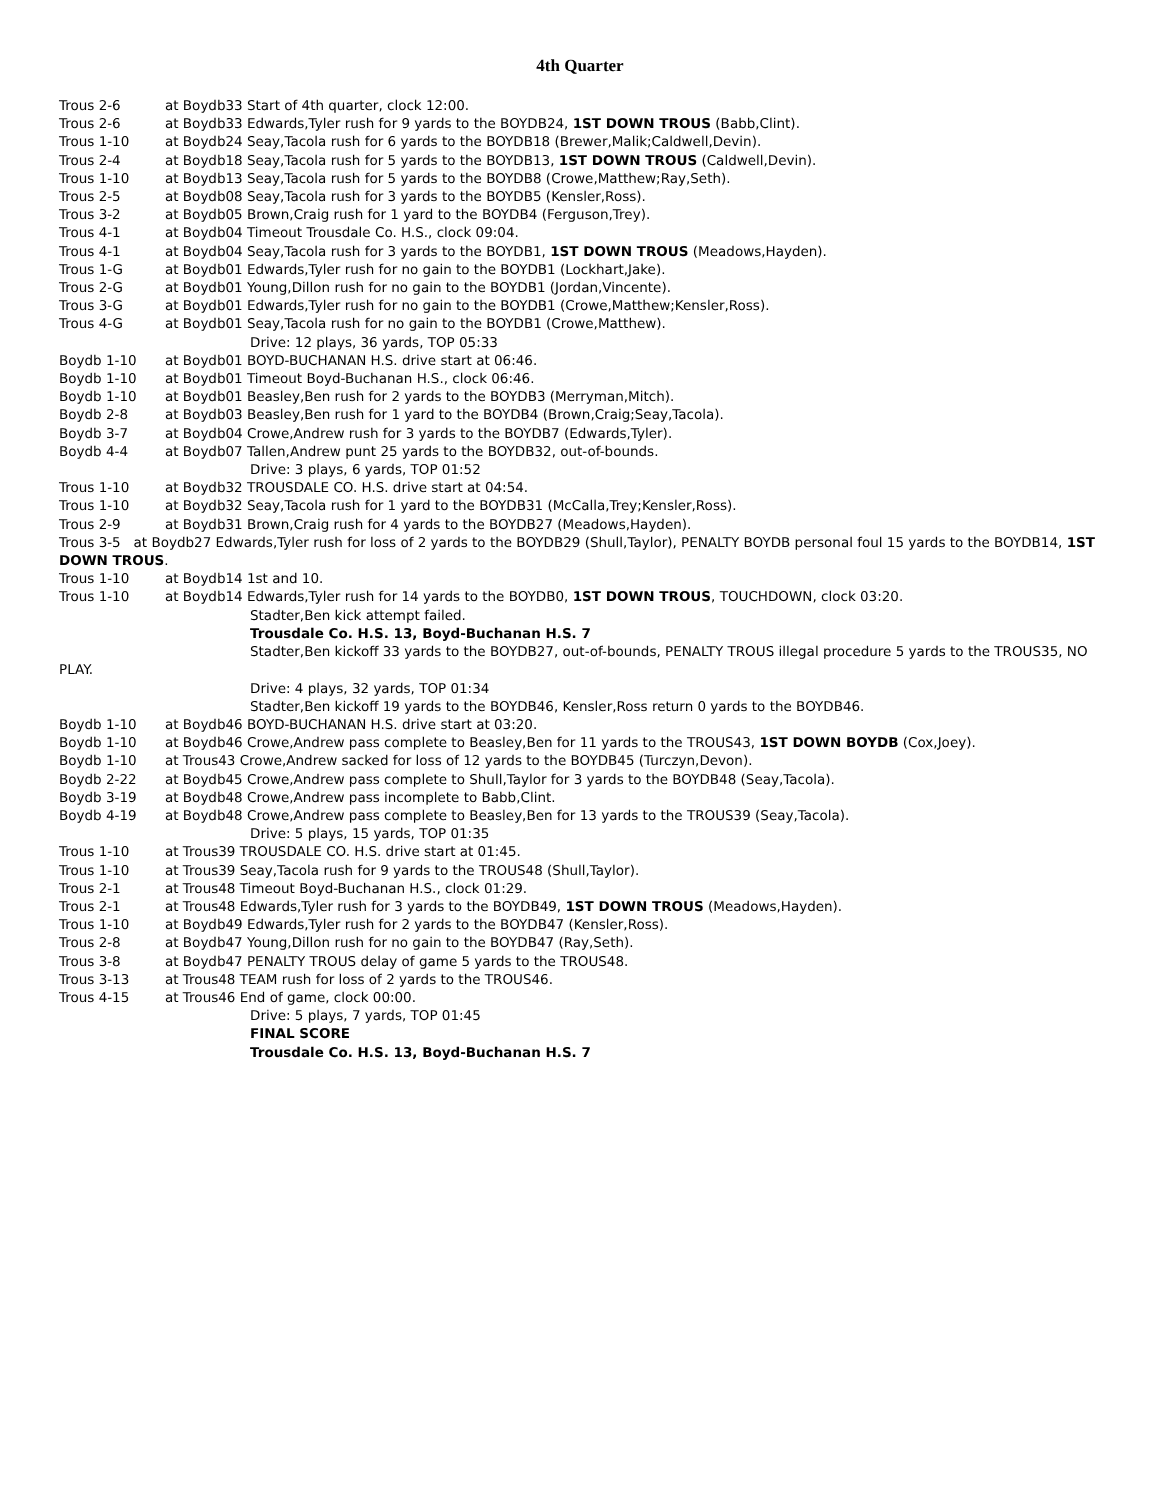4th Quarter
Trous 2-6 at Boydb33 Start of 4th quarter, clock 12:00.
Trous 2-6 at Boydb33 Edwards,Tyler rush for 9 yards to the BOYDB24, 1ST DOWN TROUS (Babb,Clint).
Trous 1-10 at Boydb24 Seay,Tacola rush for 6 yards to the BOYDB18 (Brewer,Malik;Caldwell,Devin).
Trous 2-4 at Boydb18 Seay,Tacola rush for 5 yards to the BOYDB13, 1ST DOWN TROUS (Caldwell,Devin).
Trous 1-10 at Boydb13 Seay,Tacola rush for 5 yards to the BOYDB8 (Crowe,Matthew;Ray,Seth).
Trous 2-5 at Boydb08 Seay,Tacola rush for 3 yards to the BOYDB5 (Kensler,Ross).
Trous 3-2 at Boydb05 Brown,Craig rush for 1 yard to the BOYDB4 (Ferguson,Trey).
Trous 4-1 at Boydb04 Timeout Trousdale Co. H.S., clock 09:04.
Trous 4-1 at Boydb04 Seay,Tacola rush for 3 yards to the BOYDB1, 1ST DOWN TROUS (Meadows,Hayden).
Trous 1-G at Boydb01 Edwards,Tyler rush for no gain to the BOYDB1 (Lockhart,Jake).
Trous 2-G at Boydb01 Young,Dillon rush for no gain to the BOYDB1 (Jordan,Vincente).
Trous 3-G at Boydb01 Edwards,Tyler rush for no gain to the BOYDB1 (Crowe,Matthew;Kensler,Ross).
Trous 4-G at Boydb01 Seay,Tacola rush for no gain to the BOYDB1 (Crowe,Matthew).
Drive: 12 plays, 36 yards, TOP 05:33
Boydb 1-10 at Boydb01 BOYD-BUCHANAN H.S. drive start at 06:46.
Boydb 1-10 at Boydb01 Timeout Boyd-Buchanan H.S., clock 06:46.
Boydb 1-10 at Boydb01 Beasley,Ben rush for 2 yards to the BOYDB3 (Merryman,Mitch).
Boydb 2-8 at Boydb03 Beasley,Ben rush for 1 yard to the BOYDB4 (Brown,Craig;Seay,Tacola).
Boydb 3-7 at Boydb04 Crowe,Andrew rush for 3 yards to the BOYDB7 (Edwards,Tyler).
Boydb 4-4 at Boydb07 Tallen,Andrew punt 25 yards to the BOYDB32, out-of-bounds.
Drive: 3 plays, 6 yards, TOP 01:52
Trous 1-10 at Boydb32 TROUSDALE CO. H.S. drive start at 04:54.
Trous 1-10 at Boydb32 Seay,Tacola rush for 1 yard to the BOYDB31 (McCalla,Trey;Kensler,Ross).
Trous 2-9 at Boydb31 Brown,Craig rush for 4 yards to the BOYDB27 (Meadows,Hayden).
Trous 3-5 at Boydb27 Edwards,Tyler rush for loss of 2 yards to the BOYDB29 (Shull,Taylor), PENALTY BOYDB personal foul 15 yards to the BOYDB14, 1ST DOWN TROUS.
Trous 1-10 at Boydb14 1st and 10.
Trous 1-10 at Boydb14 Edwards,Tyler rush for 14 yards to the BOYDB0, 1ST DOWN TROUS, TOUCHDOWN, clock 03:20.
Stadter,Ben kick attempt failed.
Trousdale Co. H.S. 13, Boyd-Buchanan H.S. 7
Stadter,Ben kickoff 33 yards to the BOYDB27, out-of-bounds, PENALTY TROUS illegal procedure 5 yards to the TROUS35, NO PLAY.
Drive: 4 plays, 32 yards, TOP 01:34
Stadter,Ben kickoff 19 yards to the BOYDB46, Kensler,Ross return 0 yards to the BOYDB46.
Boydb 1-10 at Boydb46 BOYD-BUCHANAN H.S. drive start at 03:20.
Boydb 1-10 at Boydb46 Crowe,Andrew pass complete to Beasley,Ben for 11 yards to the TROUS43, 1ST DOWN BOYDB (Cox,Joey).
Boydb 1-10 at Trous43 Crowe,Andrew sacked for loss of 12 yards to the BOYDB45 (Turczyn,Devon).
Boydb 2-22 at Boydb45 Crowe,Andrew pass complete to Shull,Taylor for 3 yards to the BOYDB48 (Seay,Tacola).
Boydb 3-19 at Boydb48 Crowe,Andrew pass incomplete to Babb,Clint.
Boydb 4-19 at Boydb48 Crowe,Andrew pass complete to Beasley,Ben for 13 yards to the TROUS39 (Seay,Tacola).
Drive: 5 plays, 15 yards, TOP 01:35
Trous 1-10 at Trous39 TROUSDALE CO. H.S. drive start at 01:45.
Trous 1-10 at Trous39 Seay,Tacola rush for 9 yards to the TROUS48 (Shull,Taylor).
Trous 2-1 at Trous48 Timeout Boyd-Buchanan H.S., clock 01:29.
Trous 2-1 at Trous48 Edwards,Tyler rush for 3 yards to the BOYDB49, 1ST DOWN TROUS (Meadows,Hayden).
Trous 1-10 at Boydb49 Edwards,Tyler rush for 2 yards to the BOYDB47 (Kensler,Ross).
Trous 2-8 at Boydb47 Young,Dillon rush for no gain to the BOYDB47 (Ray,Seth).
Trous 3-8 at Boydb47 PENALTY TROUS delay of game 5 yards to the TROUS48.
Trous 3-13 at Trous48 TEAM rush for loss of 2 yards to the TROUS46.
Trous 4-15 at Trous46 End of game, clock 00:00.
Drive: 5 plays, 7 yards, TOP 01:45
FINAL SCORE
Trousdale Co. H.S. 13, Boyd-Buchanan H.S. 7